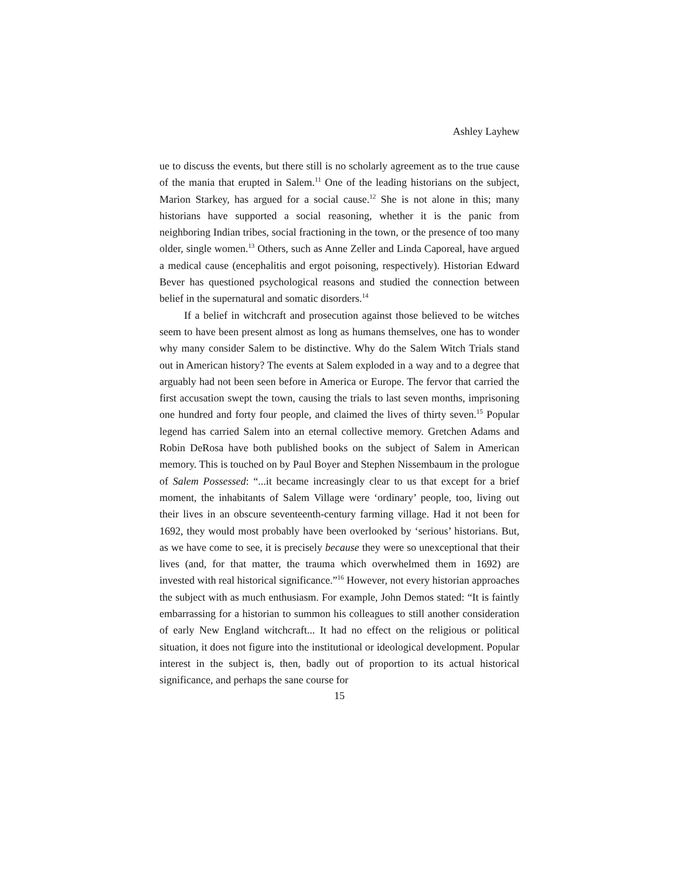Ashley Layhew
ue to discuss the events, but there still is no scholarly agreement as to the true cause of the mania that erupted in Salem.<sup>11</sup> One of the leading historians on the subject, Marion Starkey, has argued for a social cause.<sup>12</sup> She is not alone in this; many historians have supported a social reasoning, whether it is the panic from neighboring Indian tribes, social fractioning in the town, or the presence of too many older, single women.<sup>13</sup> Others, such as Anne Zeller and Linda Caporeal, have argued a medical cause (encephalitis and ergot poisoning, respectively). Historian Edward Bever has questioned psychological reasons and studied the connection between belief in the supernatural and somatic disorders.<sup>14</sup>
If a belief in witchcraft and prosecution against those believed to be witches seem to have been present almost as long as humans themselves, one has to wonder why many consider Salem to be distinctive. Why do the Salem Witch Trials stand out in American history? The events at Salem exploded in a way and to a degree that arguably had not been seen before in America or Europe. The fervor that carried the first accusation swept the town, causing the trials to last seven months, imprisoning one hundred and forty four people, and claimed the lives of thirty seven.<sup>15</sup> Popular legend has carried Salem into an eternal collective memory. Gretchen Adams and Robin DeRosa have both published books on the subject of Salem in American memory. This is touched on by Paul Boyer and Stephen Nissembaum in the prologue of Salem Possessed: “...it became increasingly clear to us that except for a brief moment, the inhabitants of Salem Village were ‘ordinary’ people, too, living out their lives in an obscure seventeenth-century farming village. Had it not been for 1692, they would most probably have been overlooked by ‘serious’ historians. But, as we have come to see, it is precisely because they were so unexceptional that their lives (and, for that matter, the trauma which overwhelmed them in 1692) are invested with real historical significance.”<sup>16</sup> However, not every historian approaches the subject with as much enthusiasm. For example, John Demos stated: “It is faintly embarrassing for a historian to summon his colleagues to still another consideration of early New England witchcraft... It had no effect on the religious or political situation, it does not figure into the institutional or ideological development. Popular interest in the subject is, then, badly out of proportion to its actual historical significance, and perhaps the sane course for
15